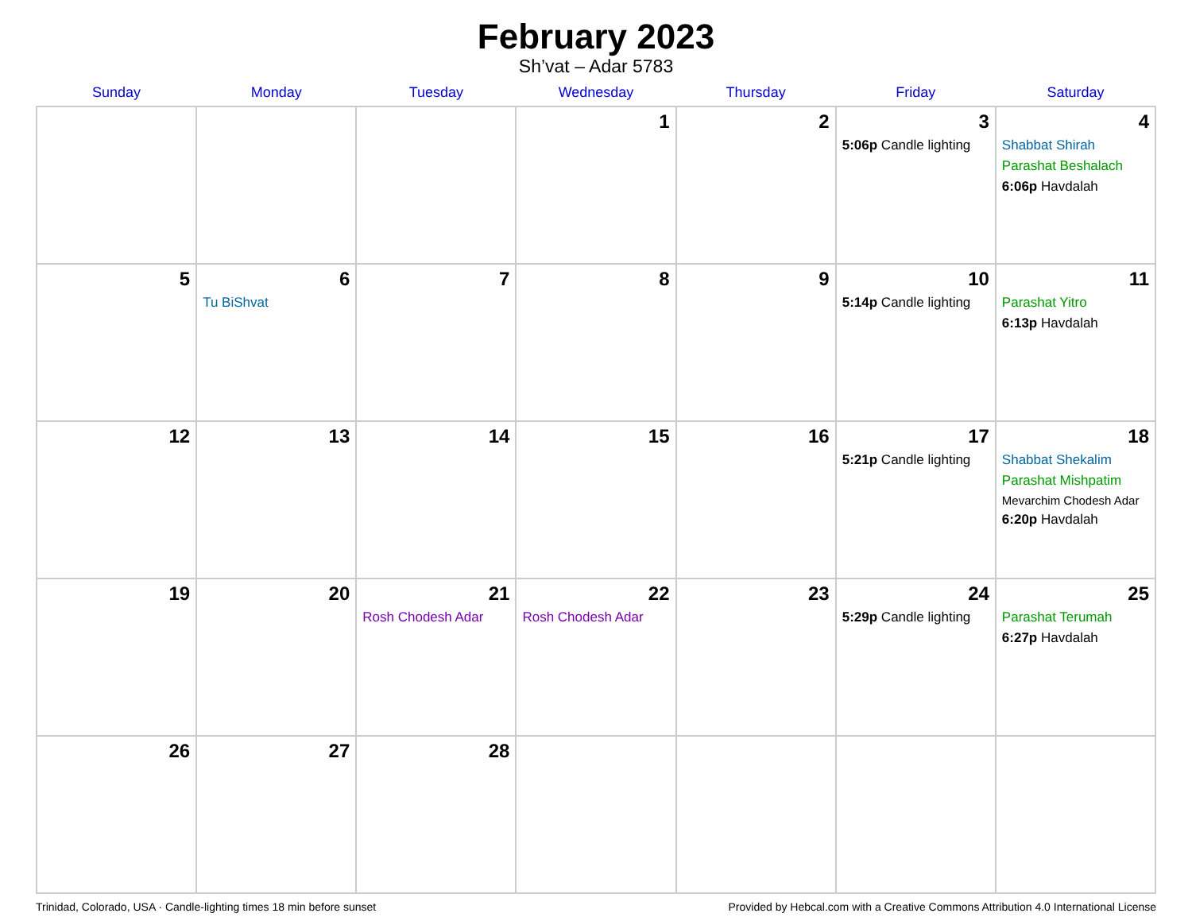February 2023
Sh’vat – Adar 5783
| Sunday | Monday | Tuesday | Wednesday | Thursday | Friday | Saturday |
| --- | --- | --- | --- | --- | --- | --- |
| | | | 1 | 2 | 3 5:06p Candle lighting | 4 Shabbat Shirah Parashat Beshalach 6:06p Havdalah |
| 5 | 6 Tu BiShvat | 7 | 8 | 9 | 10 5:14p Candle lighting | 11 Parashat Yitro 6:13p Havdalah |
| 12 | 13 | 14 | 15 | 16 | 17 5:21p Candle lighting | 18 Shabbat Shekalim Parashat Mishpatim Mevarchim Chodesh Adar 6:20p Havdalah |
| 19 | 20 | 21 Rosh Chodesh Adar | 22 Rosh Chodesh Adar | 23 | 24 5:29p Candle lighting | 25 Parashat Terumah 6:27p Havdalah |
| 26 | 27 | 28 | | | | |
Trinidad, Colorado, USA · Candle-lighting times 18 min before sunset Provided by Hebcal.com with a Creative Commons Attribution 4.0 International License